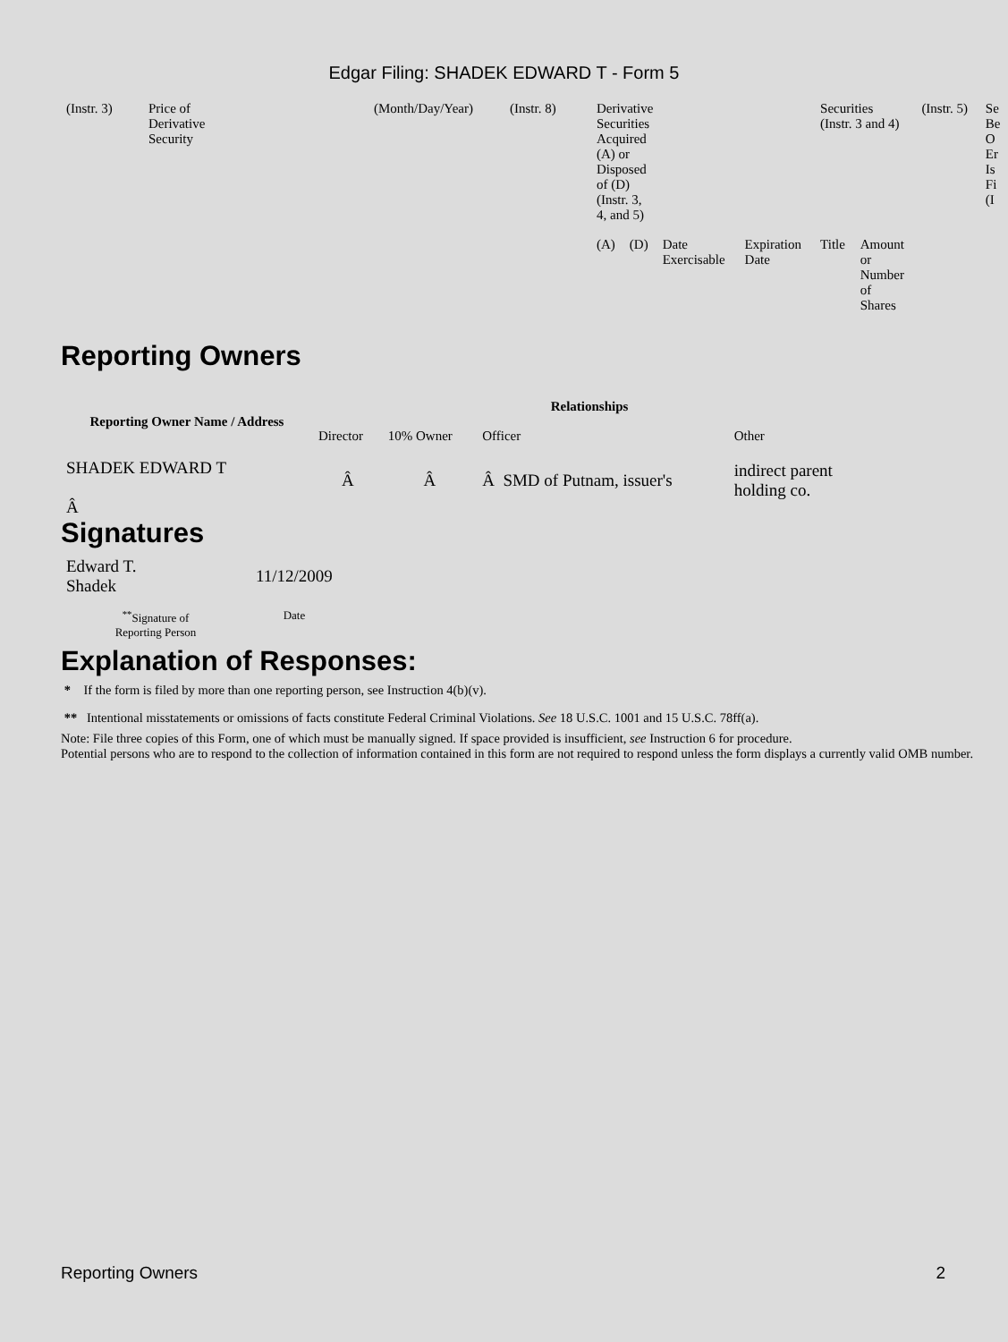Edgar Filing: SHADEK EDWARD T - Form 5
| (Instr. 3) | Price of Derivative Security | (Month/Day/Year) | (Instr. 8) | Derivative Securities Acquired (A) or Disposed of (D) (Instr. 3, 4, and 5) | | | | Securities (Instr. 3 and 4) | | (Instr. 5) | Se Be O Er Is Fi (I |
| | | | | (A) | (D) | Date Exercisable | Expiration Date | Title | Amount or Number of Shares | | |
Reporting Owners
| Reporting Owner Name / Address | Relationships | | | |
| --- | --- | --- | --- | --- |
| | Director | 10% Owner | Officer | Other |
| SHADEK EDWARD T Â | Â | Â | Â SMD of Putnam, issuer's | indirect parent holding co. |
Signatures
| Edward T. Shadek | 11/12/2009 |
| <sup>**</sup> Signature of Reporting Person | Date |
Explanation of Responses:
* If the form is filed by more than one reporting person, see Instruction 4(b)(v).
** Intentional misstatements or omissions of facts constitute Federal Criminal Violations. See 18 U.S.C. 1001 and 15 U.S.C. 78ff(a).
Note: File three copies of this Form, one of which must be manually signed. If space provided is insufficient, see Instruction 6 for procedure.
Potential persons who are to respond to the collection of information contained in this form are not required to respond unless the form displays a currently valid OMB number.
Reporting Owners 2